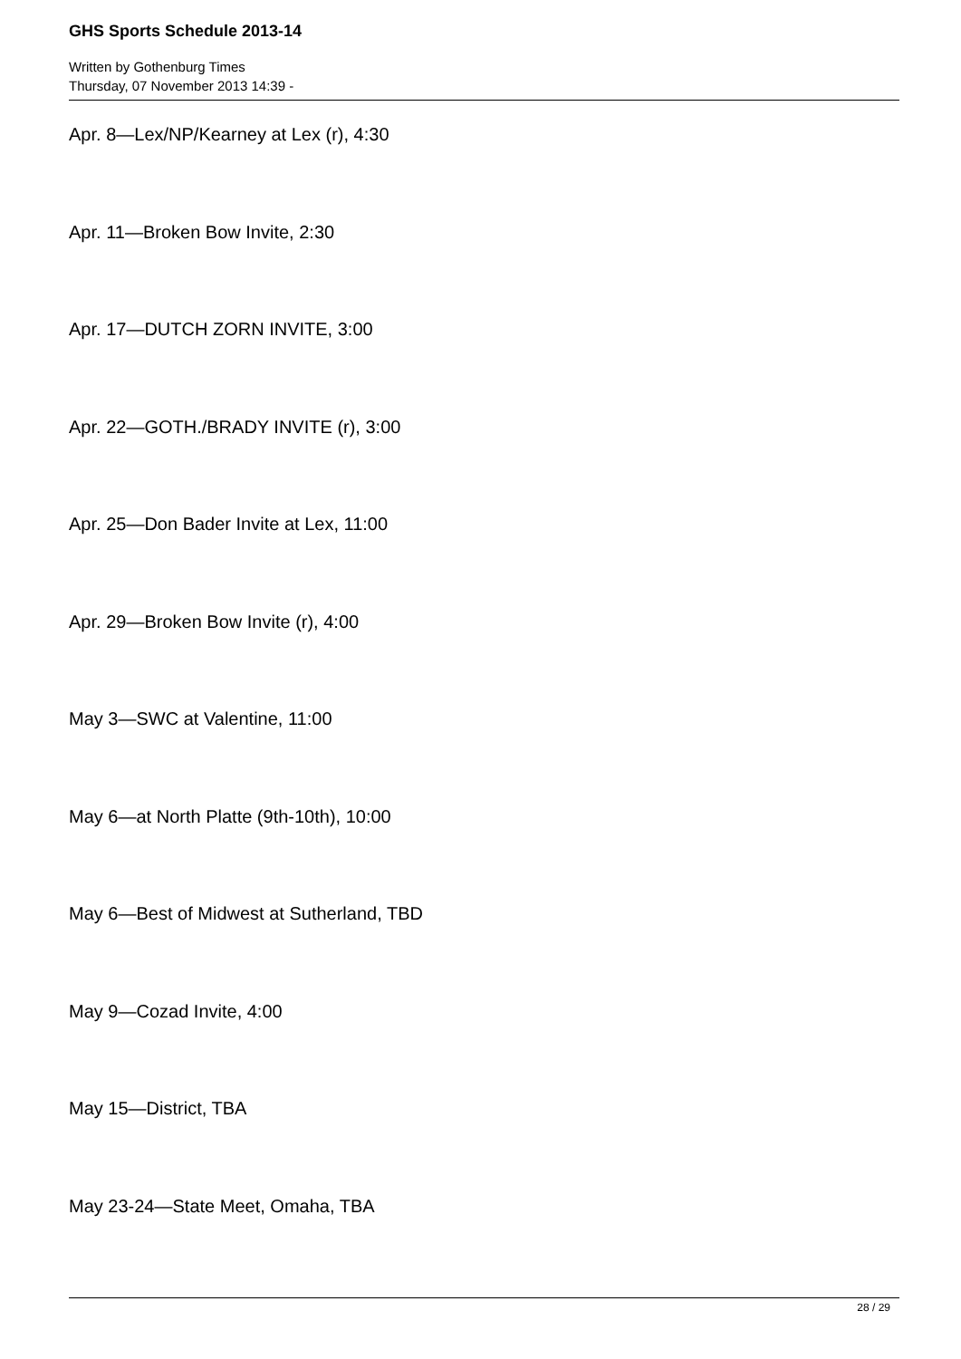GHS Sports Schedule 2013-14
Written by Gothenburg Times
Thursday, 07 November 2013 14:39 -
Apr. 8—Lex/NP/Kearney at Lex (r), 4:30
Apr. 11—Broken Bow Invite, 2:30
Apr. 17—DUTCH ZORN INVITE, 3:00
Apr. 22—GOTH./BRADY INVITE (r), 3:00
Apr. 25—Don Bader Invite at Lex, 11:00
Apr. 29—Broken Bow Invite (r), 4:00
May 3—SWC at Valentine, 11:00
May 6—at North Platte (9th-10th), 10:00
May 6—Best of Midwest at Sutherland, TBD
May 9—Cozad Invite, 4:00
May 15—District, TBA
May 23-24—State Meet, Omaha, TBA
28 / 29